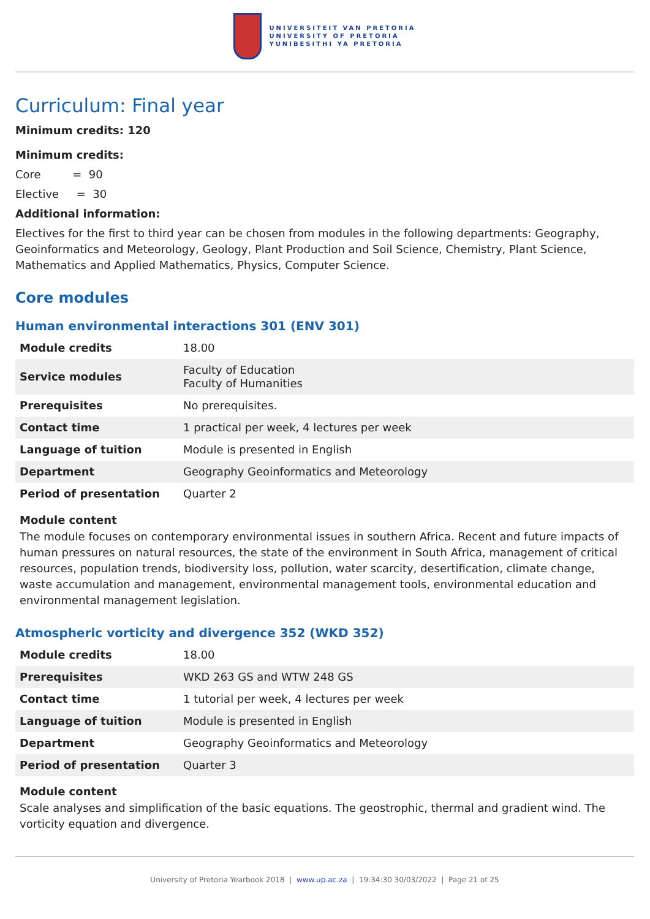UNIVERSITEIT VAN PRETORIA
UNIVERSITY OF PRETORIA
YUNIBESITHI YA PRETORIA
Curriculum: Final year
Minimum credits: 120
Minimum credits:
Core = 90
Elective = 30
Additional information:
Electives for the first to third year can be chosen from modules in the following departments: Geography, Geoinformatics and Meteorology, Geology, Plant Production and Soil Science, Chemistry, Plant Science, Mathematics and Applied Mathematics, Physics, Computer Science.
Core modules
Human environmental interactions 301 (ENV 301)
| Module credits | 18.00 |
| Service modules | Faculty of Education Faculty of Humanities |
| Prerequisites | No prerequisites. |
| Contact time | 1 practical per week, 4 lectures per week |
| Language of tuition | Module is presented in English |
| Department | Geography Geoinformatics and Meteorology |
| Period of presentation | Quarter 2 |
Module content
The module focuses on contemporary environmental issues in southern Africa. Recent and future impacts of human pressures on natural resources, the state of the environment in South Africa, management of critical resources, population trends, biodiversity loss, pollution, water scarcity, desertification, climate change, waste accumulation and management, environmental management tools, environmental education and environmental management legislation.
Atmospheric vorticity and divergence 352 (WKD 352)
| Module credits | 18.00 |
| Prerequisites | WKD 263 GS and WTW 248 GS |
| Contact time | 1 tutorial per week, 4 lectures per week |
| Language of tuition | Module is presented in English |
| Department | Geography Geoinformatics and Meteorology |
| Period of presentation | Quarter 3 |
Module content
Scale analyses and simplification of the basic equations. The geostrophic, thermal and gradient wind. The vorticity equation and divergence.
University of Pretoria Yearbook 2018 | www.up.ac.za | 19:34:30 30/03/2022 | Page 21 of 25